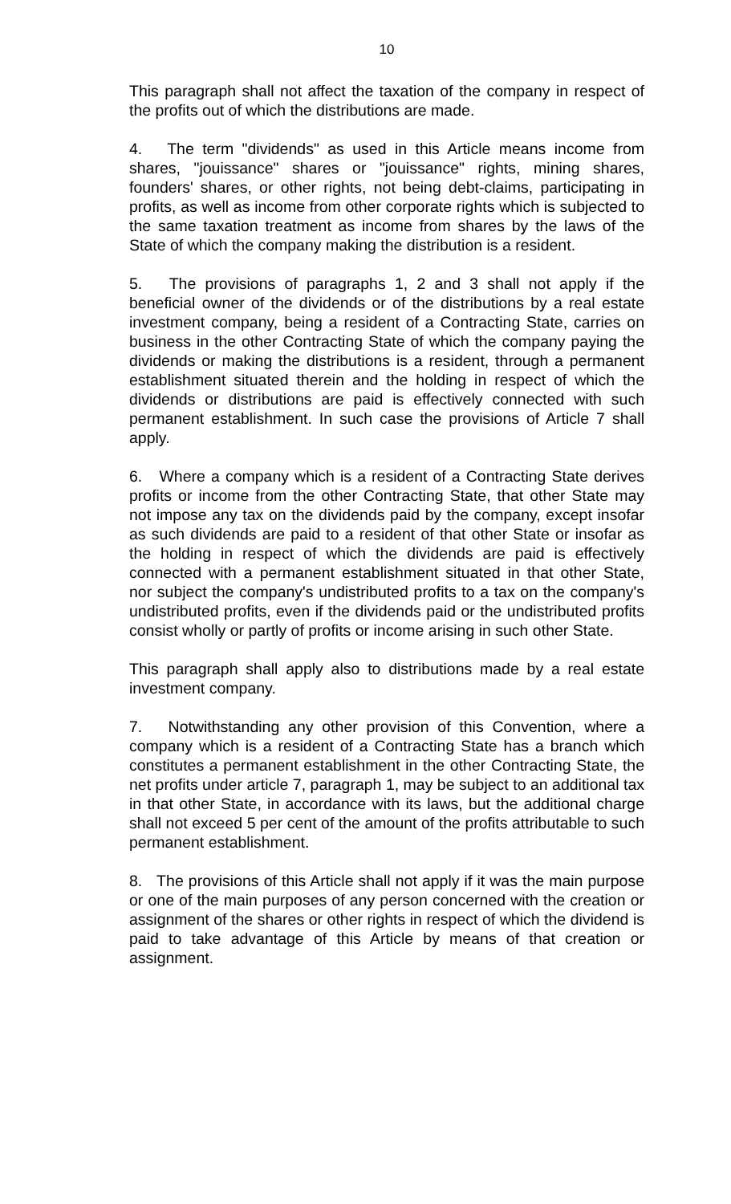10
This paragraph shall not affect the taxation of the company in respect of the profits out of which the distributions are made.
4. The term "dividends" as used in this Article means income from shares, "jouissance" shares or "jouissance" rights, mining shares, founders' shares, or other rights, not being debt-claims, participating in profits, as well as income from other corporate rights which is subjected to the same taxation treatment as income from shares by the laws of the State of which the company making the distribution is a resident.
5. The provisions of paragraphs 1, 2 and 3 shall not apply if the beneficial owner of the dividends or of the distributions by a real estate investment company, being a resident of a Contracting State, carries on business in the other Contracting State of which the company paying the dividends or making the distributions is a resident, through a permanent establishment situated therein and the holding in respect of which the dividends or distributions are paid is effectively connected with such permanent establishment. In such case the provisions of Article 7 shall apply.
6. Where a company which is a resident of a Contracting State derives profits or income from the other Contracting State, that other State may not impose any tax on the dividends paid by the company, except insofar as such dividends are paid to a resident of that other State or insofar as the holding in respect of which the dividends are paid is effectively connected with a permanent establishment situated in that other State, nor subject the company's undistributed profits to a tax on the company's undistributed profits, even if the dividends paid or the undistributed profits consist wholly or partly of profits or income arising in such other State.
This paragraph shall apply also to distributions made by a real estate investment company.
7. Notwithstanding any other provision of this Convention, where a company which is a resident of a Contracting State has a branch which constitutes a permanent establishment in the other Contracting State, the net profits under article 7, paragraph 1, may be subject to an additional tax in that other State, in accordance with its laws, but the additional charge shall not exceed 5 per cent of the amount of the profits attributable to such permanent establishment.
8. The provisions of this Article shall not apply if it was the main purpose or one of the main purposes of any person concerned with the creation or assignment of the shares or other rights in respect of which the dividend is paid to take advantage of this Article by means of that creation or assignment.